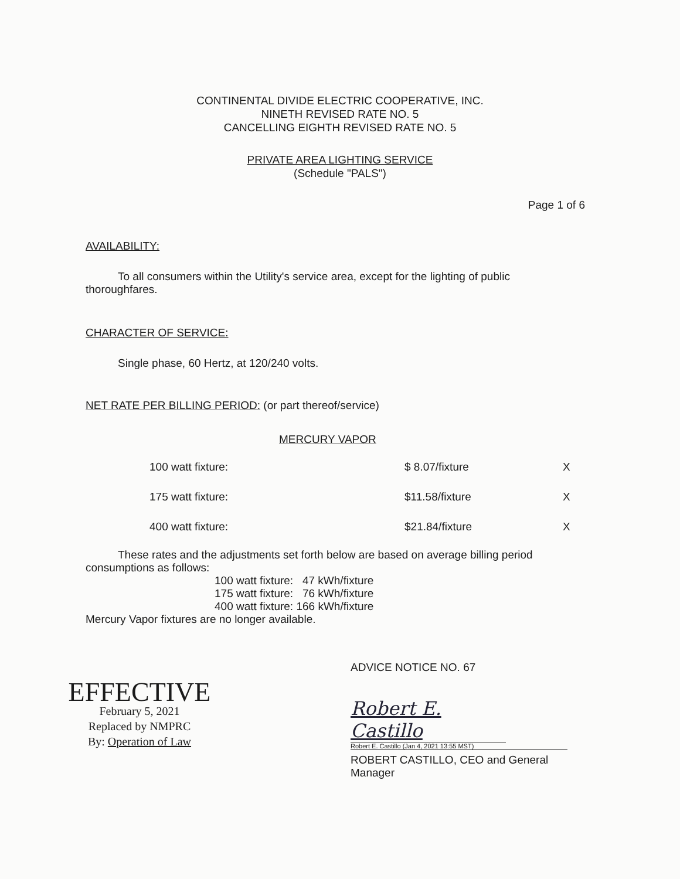CONTINENTAL DIVIDE ELECTRIC COOPERATIVE, INC.
NINETH REVISED RATE NO. 5
CANCELLING EIGHTH REVISED RATE NO. 5
PRIVATE AREA LIGHTING SERVICE
(Schedule "PALS")
Page 1 of 6
AVAILABILITY:
To all consumers within the Utility's service area, except for the lighting of public thoroughfares.
CHARACTER OF SERVICE:
Single phase, 60 Hertz, at 120/240 volts.
NET RATE PER BILLING PERIOD: (or part thereof/service)
MERCURY VAPOR
| 100 watt fixture: | $ 8.07/fixture | X |
| 175 watt fixture: | $11.58/fixture | X |
| 400 watt fixture: | $21.84/fixture | X |
These rates and the adjustments set forth below are based on average billing period consumptions as follows:
100 watt fixture: 47 kWh/fixture
175 watt fixture: 76 kWh/fixture
400 watt fixture: 166 kWh/fixture
Mercury Vapor fixtures are no longer available.
EFFECTIVE
February 5, 2021
Replaced by NMPRC
By: Operation of Law
ADVICE NOTICE NO. 67
Robert E. Castillo
Robert E. Castillo (Jan 4, 2021 13:55 MST)
ROBERT CASTILLO, CEO and General
Manager